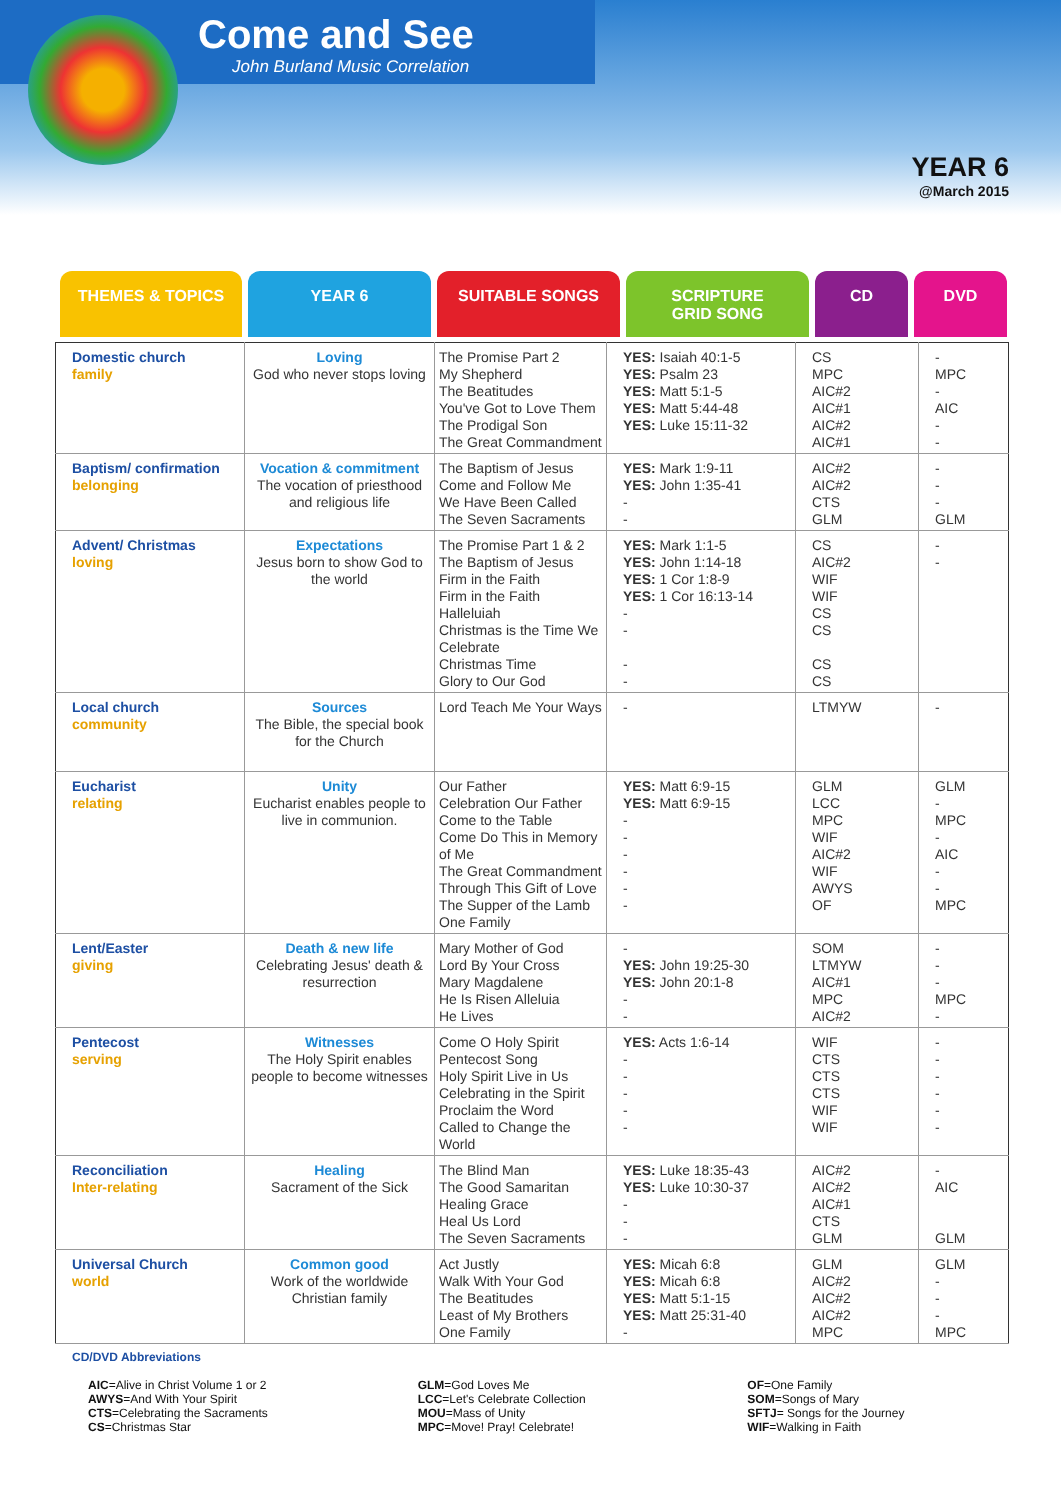Come and See
John Burland Music Correlation
YEAR 6
@March 2015
THEMES & TOPICS YEAR 6 SUITABLE SONGS SCRIPTURE
GRID SONG
CD DVD
| Domestic church family | Loving God who never stops loving | The Promise Part 2 My Shepherd The Beatitudes You've Got to Love Them The Prodigal Son The Great Commandment | YES: Isaiah 40:1-5 YES: Psalm 23 YES: Matt 5:1-5 YES: Matt 5:44-48 YES: Luke 15:11-32 | CS MPC AIC#2 AIC#1 AIC#2 AIC#1 | - MPC - AIC - - |
| Baptism/ confirmation belonging | Vocation & commitment The vocation of priesthood and religious life | The Baptism of Jesus Come and Follow Me We Have Been Called The Seven Sacraments | YES: Mark 1:9-11 YES: John 1:35-41 - - | AIC#2 AIC#2 CTS GLM | - - - GLM |
| Advent/ Christmas loving | Expectations Jesus born to show God to the world | The Promise Part 1 & 2 The Baptism of Jesus Firm in the Faith Firm in the Faith Halleluiah Christmas is the Time We Celebrate Christmas Time Glory to Our God | YES: Mark 1:1-5 YES: John 1:14-18 YES: 1 Cor 1:8-9 YES: 1 Cor 16:13-14 - - - - | CS AIC#2 WIF WIF CS CS CS CS | - - |
| Local church community | Sources The Bible, the special book for the Church | Lord Teach Me Your Ways | - | LTMYW | - |
| Eucharist relating | Unity Eucharist enables people to live in communion. | Our Father Celebration Our Father Come to the Table Come Do This in Memory of Me The Great Commandment Through This Gift of Love The Supper of the Lamb One Family | YES: Matt 6:9-15 YES: Matt 6:9-15 - - - - - - | GLM LCC MPC WIF AIC#2 WIF AWYS OF | GLM - MPC - AIC - - MPC |
| Lent/Easter giving | Death & new life Celebrating Jesus' death & resurrection | Mary Mother of God Lord By Your Cross Mary Magdalene He Is Risen Alleluia He Lives | - YES: John 19:25-30 YES: John 20:1-8 - - | SOM LTMYW AIC#1 MPC AIC#2 | - - - MPC - |
| Pentecost serving | Witnesses The Holy Spirit enables people to become witnesses | Come O Holy Spirit Pentecost Song Holy Spirit Live in Us Celebrating in the Spirit Proclaim the Word Called to Change the World | YES: Acts 1:6-14 - - - - - | WIF CTS CTS CTS WIF WIF | - - - - - - |
| Reconciliation Inter-relating | Healing Sacrament of the Sick | The Blind Man The Good Samaritan Healing Grace Heal Us Lord The Seven Sacraments | YES: Luke 18:35-43 YES: Luke 10:30-37 - - - | AIC#2 AIC#2 AIC#1 CTS GLM | - AIC GLM |
| Universal Church world | Common good Work of the worldwide Christian family | Act Justly Walk With Your God The Beatitudes Least of My Brothers One Family | YES: Micah 6:8 YES: Micah 6:8 YES: Matt 5:1-15 YES: Matt 25:31-40 - | GLM AIC#2 AIC#2 AIC#2 MPC | GLM - - - MPC |
CD/DVD Abbreviations
AIC=Alive in Christ Volume 1 or 2
AWYS=And With Your Spirit
CTS=Celebrating the Sacraments
CS=Christmas Star
GLM=God Loves Me
LCC=Let's Celebrate Collection
MOU=Mass of Unity
MPC=Move! Pray! Celebrate!
OF=One Family
SOM=Songs of Mary
SFTJ= Songs for the Journey
WIF=Walking in Faith